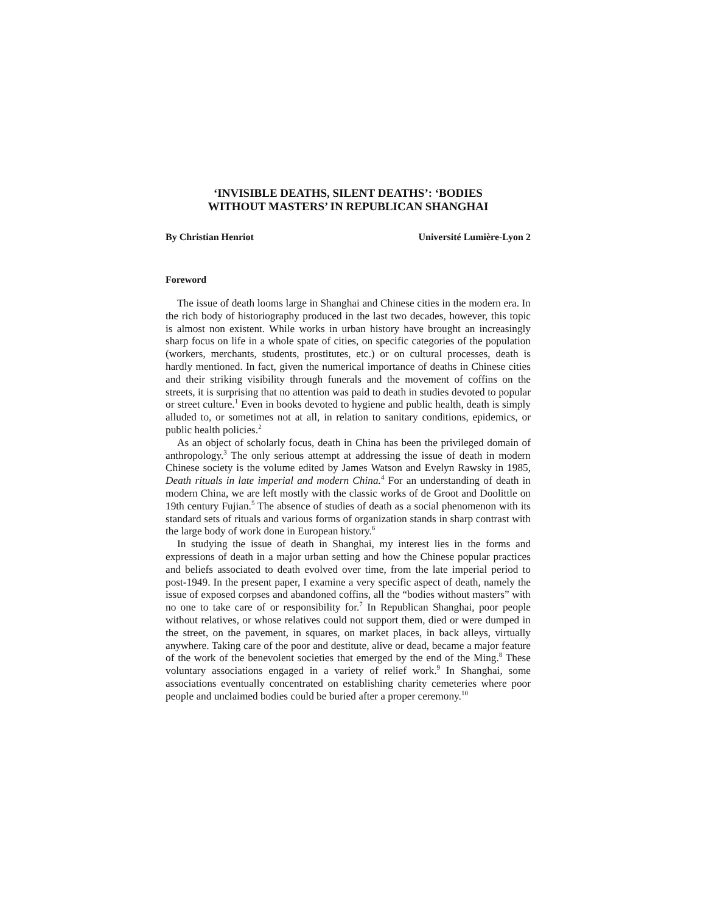‘INVISIBLE DEATHS, SILENT DEATHS’: ‘BODIES
WITHOUT MASTERS’ IN REPUBLICAN SHANGHAI
By Christian Henriot Université Lumière-Lyon 2
Foreword
The issue of death looms large in Shanghai and Chinese cities in the modern era. In the rich body of historiography produced in the last two decades, however, this topic is almost non existent. While works in urban history have brought an increasingly sharp focus on life in a whole spate of cities, on specific categories of the population (workers, merchants, students, prostitutes, etc.) or on cultural processes, death is hardly mentioned. In fact, given the numerical importance of deaths in Chinese cities and their striking visibility through funerals and the movement of coffins on the streets, it is surprising that no attention was paid to death in studies devoted to popular or street culture.<sup>1</sup> Even in books devoted to hygiene and public health, death is simply alluded to, or sometimes not at all, in relation to sanitary conditions, epidemics, or public health policies.<sup>2</sup>
As an object of scholarly focus, death in China has been the privileged domain of anthropology.<sup>3</sup> The only serious attempt at addressing the issue of death in modern Chinese society is the volume edited by James Watson and Evelyn Rawsky in 1985, Death rituals in late imperial and modern China.<sup>4</sup> For an understanding of death in modern China, we are left mostly with the classic works of de Groot and Doolittle on 19th century Fujian.<sup>5</sup> The absence of studies of death as a social phenomenon with its standard sets of rituals and various forms of organization stands in sharp contrast with the large body of work done in European history.<sup>6</sup>
In studying the issue of death in Shanghai, my interest lies in the forms and expressions of death in a major urban setting and how the Chinese popular practices and beliefs associated to death evolved over time, from the late imperial period to post-1949. In the present paper, I examine a very specific aspect of death, namely the issue of exposed corpses and abandoned coffins, all the “bodies without masters” with no one to take care of or responsibility for.<sup>7</sup> In Republican Shanghai, poor people without relatives, or whose relatives could not support them, died or were dumped in the street, on the pavement, in squares, on market places, in back alleys, virtually anywhere. Taking care of the poor and destitute, alive or dead, became a major feature of the work of the benevolent societies that emerged by the end of the Ming.<sup>8</sup> These voluntary associations engaged in a variety of relief work.<sup>9</sup> In Shanghai, some associations eventually concentrated on establishing charity cemeteries where poor people and unclaimed bodies could be buried after a proper ceremony.<sup>10</sup>